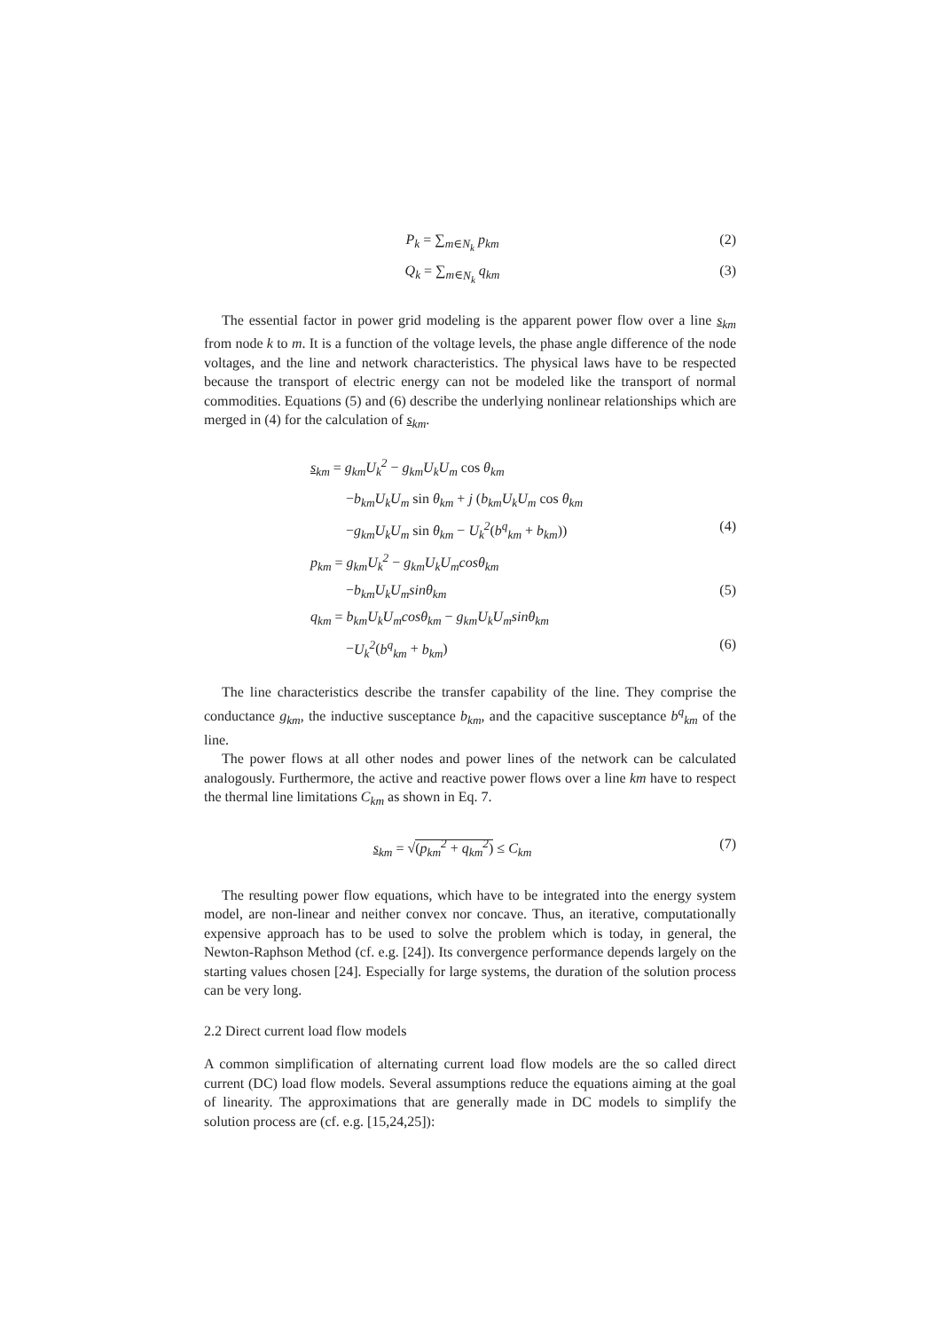P<sub>k</sub> = ∑<sub>m∈N<sub>k</sub></sub> p<sub>km</sub> (2)
Q<sub>k</sub> = ∑<sub>m∈N<sub>k</sub></sub> q<sub>km</sub> (3)
The essential factor in power grid modeling is the apparent power flow over a line s<sub>km</sub> from node k to m. It is a function of the voltage levels, the phase angle difference of the node voltages, and the line and network characteristics. The physical laws have to be respected because the transport of electric energy can not be modeled like the transport of normal commodities. Equations (5) and (6) describe the underlying nonlinear relationships which are merged in (4) for the calculation of s<sub>km</sub>.
s<sub>km</sub> = g<sub>km</sub>U<sub>k</sub><sup>2</sup> − g<sub>km</sub>U<sub>k</sub>U<sub>m</sub> cos θ<sub>km</sub>
−b<sub>km</sub>U<sub>k</sub>U<sub>m</sub> sin θ<sub>km</sub> + j (b<sub>km</sub>U<sub>k</sub>U<sub>m</sub> cos θ<sub>km</sub>
−g<sub>km</sub>U<sub>k</sub>U<sub>m</sub> sin θ<sub>km</sub> − U<sub>k</sub><sup>2</sup>(b<sup>q</sup><sub>km</sub> + b<sub>km</sub>))
(4)
p<sub>km</sub> = g<sub>km</sub>U<sub>k</sub><sup>2</sup> − g<sub>km</sub>U<sub>k</sub>U<sub>m</sub>cosθ<sub>km</sub>
−b<sub>km</sub>U<sub>k</sub>U<sub>m</sub>sinθ<sub>km</sub> (5)
q<sub>km</sub> = b<sub>km</sub>U<sub>k</sub>U<sub>m</sub>cosθ<sub>km</sub> − g<sub>km</sub>U<sub>k</sub>U<sub>m</sub>sinθ<sub>km</sub>
−U<sub>k</sub><sup>2</sup>(b<sup>q</sup><sub>km</sub> + b<sub>km</sub>) (6)
The line characteristics describe the transfer capability of the line. They comprise the conductance g<sub>km</sub>, the inductive susceptance b<sub>km</sub>, and the capacitive susceptance b<sup>q</sup><sub>km</sub> of the line.
The power flows at all other nodes and power lines of the network can be calculated analogously. Furthermore, the active and reactive power flows over a line km have to respect the thermal line limitations C<sub>km</sub> as shown in Eq. 7.
s<sub>km</sub> = √(p<sub>km</sub><sup>2</sup> + q<sub>km</sub><sup>2</sup>) ≤ C<sub>km</sub> (7)
The resulting power flow equations, which have to be integrated into the energy system model, are non-linear and neither convex nor concave. Thus, an iterative, computationally expensive approach has to be used to solve the problem which is today, in general, the Newton-Raphson Method (cf. e.g. [24]). Its convergence performance depends largely on the starting values chosen [24]. Especially for large systems, the duration of the solution process can be very long.
2.2 Direct current load flow models
A common simplification of alternating current load flow models are the so called direct current (DC) load flow models. Several assumptions reduce the equations aiming at the goal of linearity. The approximations that are generally made in DC models to simplify the solution process are (cf. e.g. [15,24,25]):